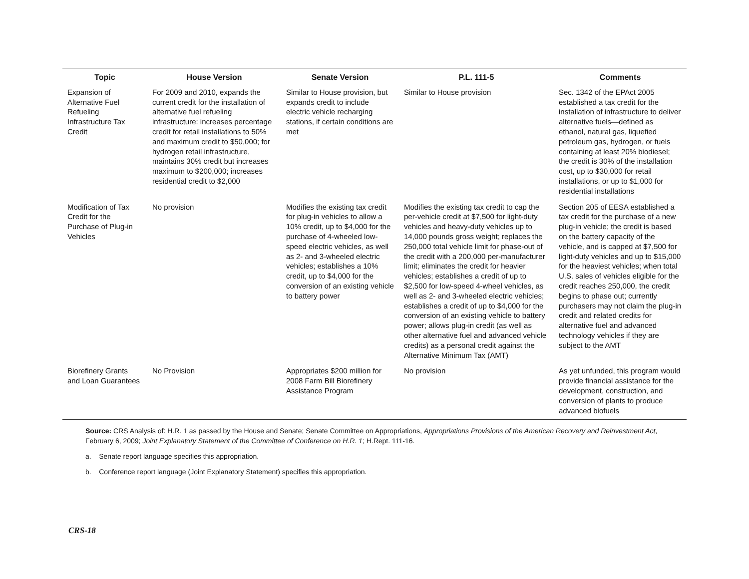| Topic | House Version | Senate Version | P.L. 111-5 | Comments |
| --- | --- | --- | --- | --- |
| Expansion of Alternative Fuel Refueling Infrastructure Tax Credit | For 2009 and 2010, expands the current credit for the installation of alternative fuel refueling infrastructure: increases percentage credit for retail installations to 50% and maximum credit to $50,000; for hydrogen retail infrastructure, maintains 30% credit but increases maximum to $200,000; increases residential credit to $2,000 | Similar to House provision, but expands credit to include electric vehicle recharging stations, if certain conditions are met | Similar to House provision | Sec. 1342 of the EPAct 2005 established a tax credit for the installation of infrastructure to deliver alternative fuels—defined as ethanol, natural gas, liquefied petroleum gas, hydrogen, or fuels containing at least 20% biodiesel; the credit is 30% of the installation cost, up to $30,000 for retail installations, or up to $1,000 for residential installations |
| Modification of Tax Credit for the Purchase of Plug-in Vehicles | No provision | Modifies the existing tax credit for plug-in vehicles to allow a 10% credit, up to $4,000 for the purchase of 4-wheeled low-speed electric vehicles, as well as 2- and 3-wheeled electric vehicles; establishes a 10% credit, up to $4,000 for the conversion of an existing vehicle to battery power | Modifies the existing tax credit to cap the per-vehicle credit at $7,500 for light-duty vehicles and heavy-duty vehicles up to 14,000 pounds gross weight; replaces the 250,000 total vehicle limit for phase-out of the credit with a 200,000 per-manufacturer limit; eliminates the credit for heavier vehicles; establishes a credit of up to $2,500 for low-speed 4-wheel vehicles, as well as 2- and 3-wheeled electric vehicles; establishes a credit of up to $4,000 for the conversion of an existing vehicle to battery power; allows plug-in credit (as well as other alternative fuel and advanced vehicle credits) as a personal credit against the Alternative Minimum Tax (AMT) | Section 205 of EESA established a tax credit for the purchase of a new plug-in vehicle; the credit is based on the battery capacity of the vehicle, and is capped at $7,500 for light-duty vehicles and up to $15,000 for the heaviest vehicles; when total U.S. sales of vehicles eligible for the credit reaches 250,000, the credit begins to phase out; currently purchasers may not claim the plug-in credit and related credits for alternative fuel and advanced technology vehicles if they are subject to the AMT |
| Biorefinery Grants and Loan Guarantees | No Provision | Appropriates $200 million for 2008 Farm Bill Biorefinery Assistance Program | No provision | As yet unfunded, this program would provide financial assistance for the development, construction, and conversion of plants to produce advanced biofuels |
Source: CRS Analysis of: H.R. 1 as passed by the House and Senate; Senate Committee on Appropriations, Appropriations Provisions of the American Recovery and Reinvestment Act, February 6, 2009; Joint Explanatory Statement of the Committee of Conference on H.R. 1; H.Rept. 111-16.
a. Senate report language specifies this appropriation.
b. Conference report language (Joint Explanatory Statement) specifies this appropriation.
CRS-18